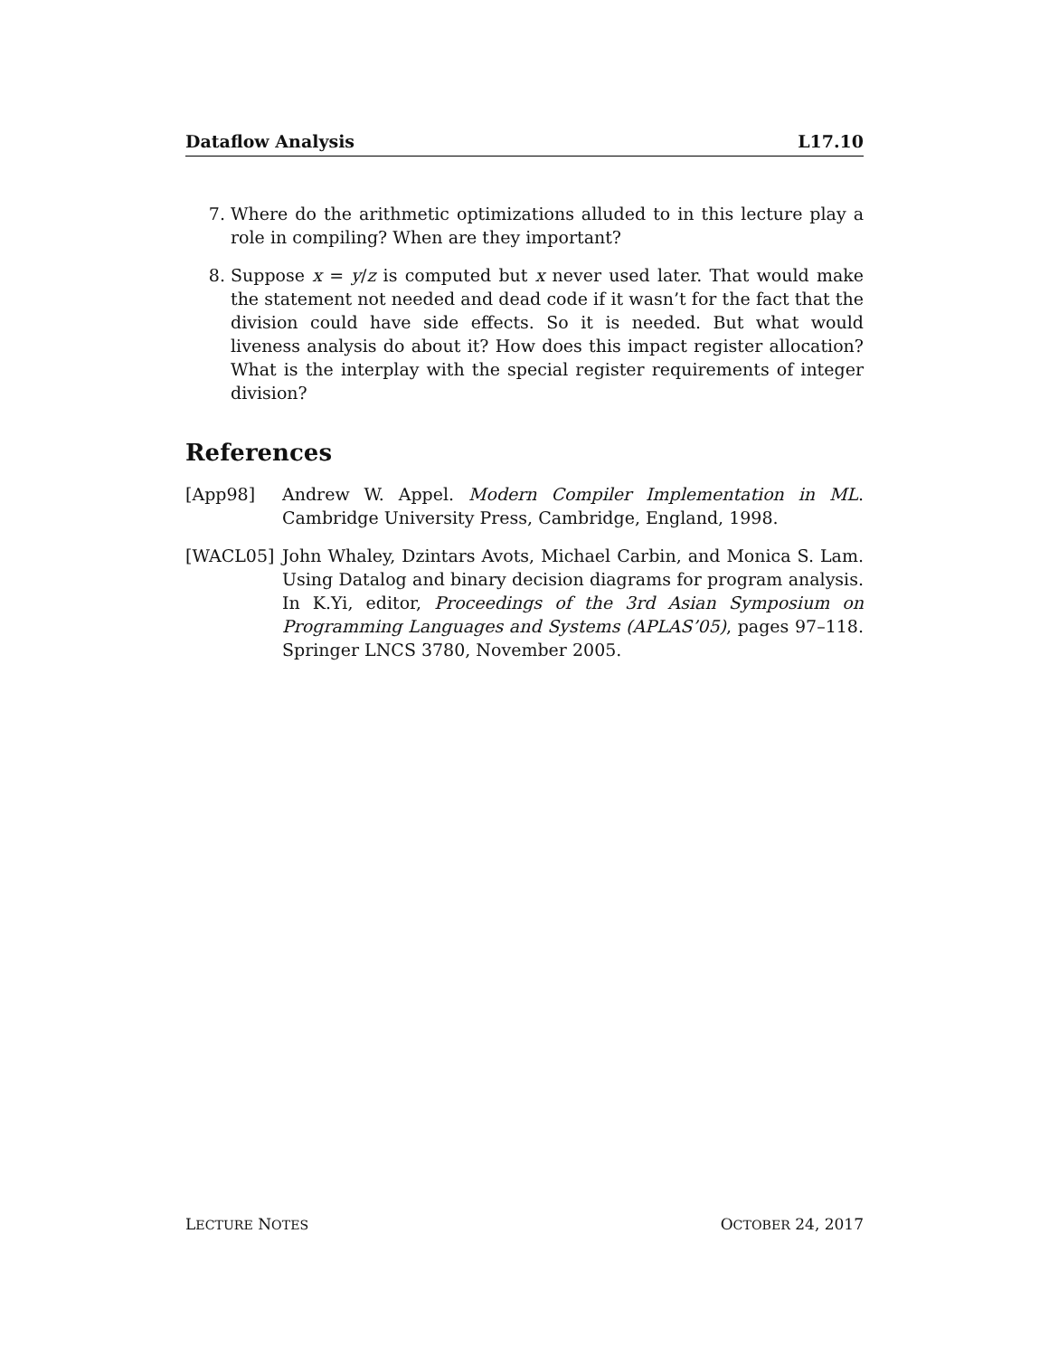Dataflow Analysis L17.10
7. Where do the arithmetic optimizations alluded to in this lecture play a role in compiling? When are they important?
8. Suppose x = y/z is computed but x never used later. That would make the statement not needed and dead code if it wasn’t for the fact that the division could have side effects. So it is needed. But what would liveness analysis do about it? How does this impact register allocation? What is the interplay with the special register requirements of integer division?
References
[App98] Andrew W. Appel. Modern Compiler Implementation in ML. Cambridge University Press, Cambridge, England, 1998.
[WACL05] John Whaley, Dzintars Avots, Michael Carbin, and Monica S. Lam. Using Datalog and binary decision diagrams for program analysis. In K.Yi, editor, Proceedings of the 3rd Asian Symposium on Programming Languages and Systems (APLAS’05), pages 97–118. Springer LNCS 3780, November 2005.
LECTURE NOTES OCTOBER 24, 2017